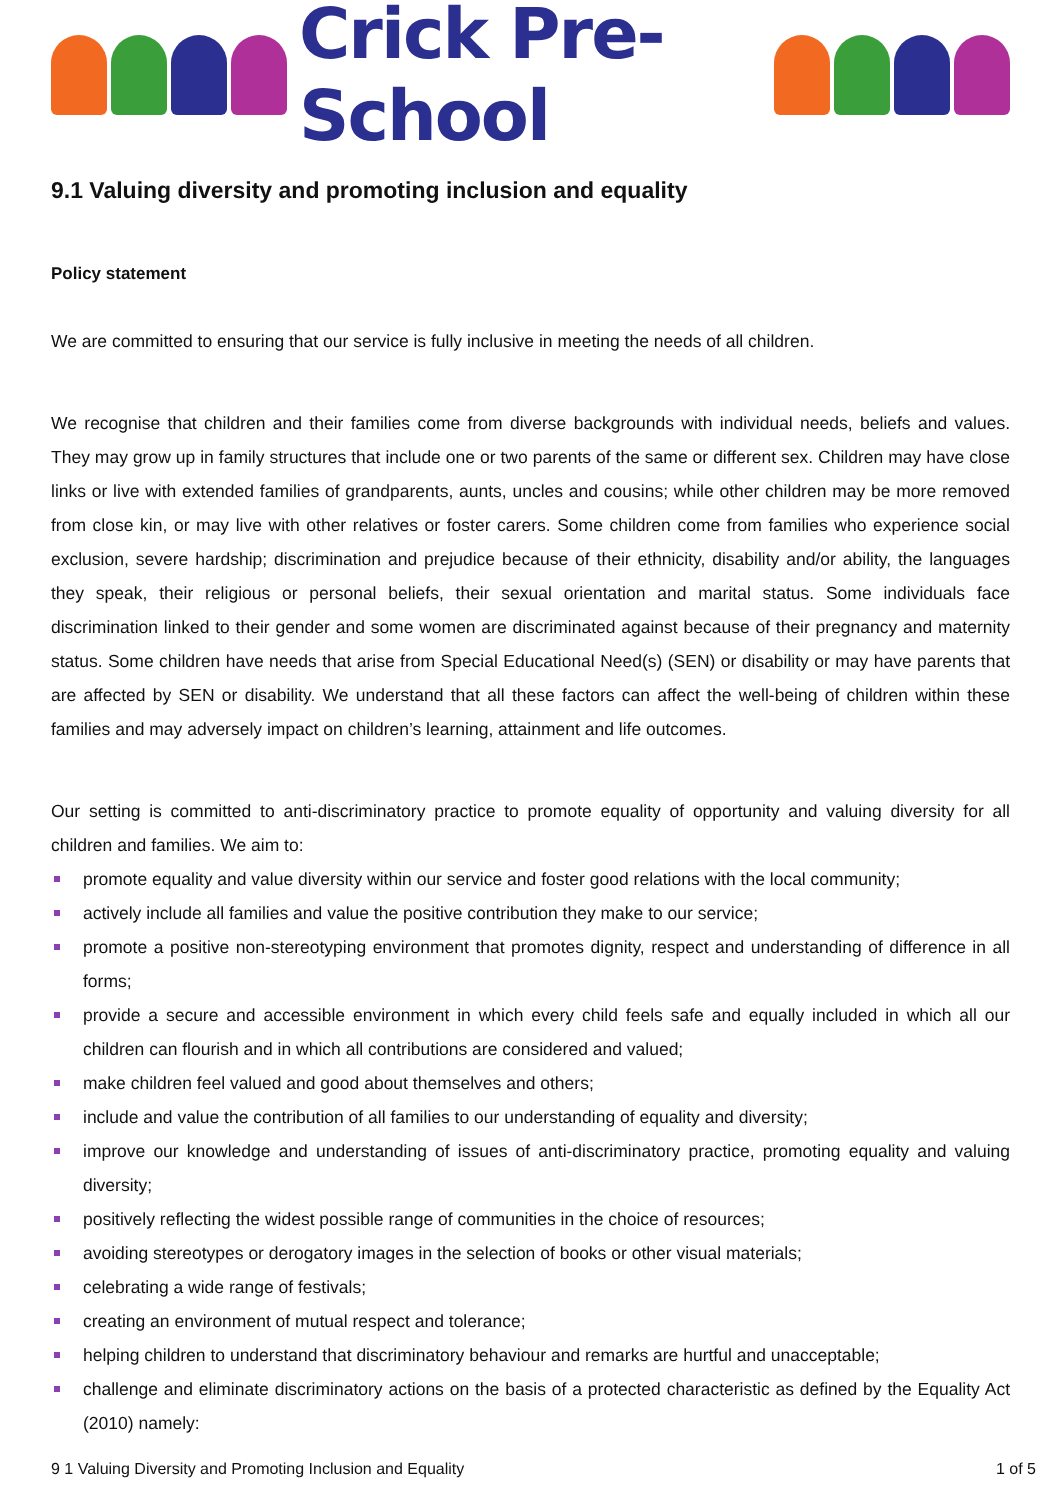Crick Pre-School
9.1 Valuing diversity and promoting inclusion and equality
Policy statement
We are committed to ensuring that our service is fully inclusive in meeting the needs of all children.
We recognise that children and their families come from diverse backgrounds with individual needs, beliefs and values. They may grow up in family structures that include one or two parents of the same or different sex. Children may have close links or live with extended families of grandparents, aunts, uncles and cousins; while other children may be more removed from close kin, or may live with other relatives or foster carers. Some children come from families who experience social exclusion, severe hardship; discrimination and prejudice because of their ethnicity, disability and/or ability, the languages they speak, their religious or personal beliefs, their sexual orientation and marital status. Some individuals face discrimination linked to their gender and some women are discriminated against because of their pregnancy and maternity status. Some children have needs that arise from Special Educational Need(s) (SEN) or disability or may have parents that are affected by SEN or disability. We understand that all these factors can affect the well-being of children within these families and may adversely impact on children’s learning, attainment and life outcomes.
Our setting is committed to anti-discriminatory practice to promote equality of opportunity and valuing diversity for all children and families. We aim to:
promote equality and value diversity within our service and foster good relations with the local community;
actively include all families and value the positive contribution they make to our service;
promote a positive non-stereotyping environment that promotes dignity, respect and understanding of difference in all forms;
provide a secure and accessible environment in which every child feels safe and equally included in which all our children can flourish and in which all contributions are considered and valued;
make children feel valued and good about themselves and others;
include and value the contribution of all families to our understanding of equality and diversity;
improve our knowledge and understanding of issues of anti-discriminatory practice, promoting equality and valuing diversity;
positively reflecting the widest possible range of communities in the choice of resources;
avoiding stereotypes or derogatory images in the selection of books or other visual materials;
celebrating a wide range of festivals;
creating an environment of mutual respect and tolerance;
helping children to understand that discriminatory behaviour and remarks are hurtful and unacceptable;
challenge and eliminate discriminatory actions on the basis of a protected characteristic as defined by the Equality Act (2010) namely:
9 1 Valuing Diversity and Promoting Inclusion and Equality 1 of 5